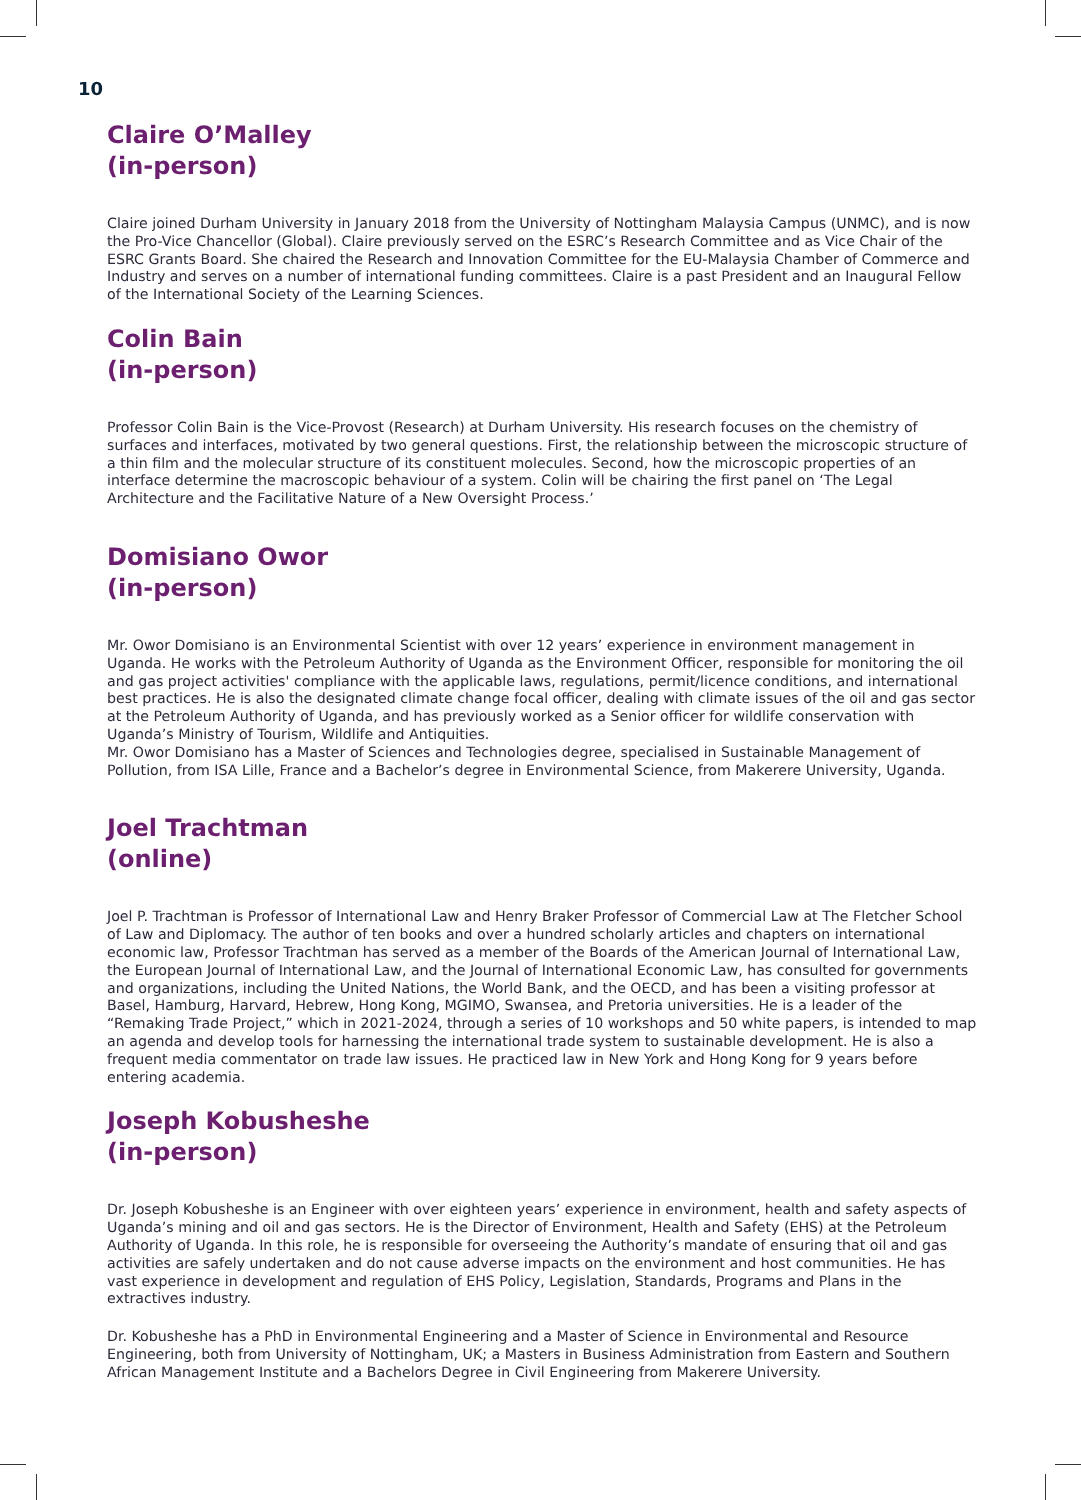10
Claire O’Malley
(in-person)
Claire joined Durham University in January 2018 from the University of Nottingham Malaysia Campus (UNMC), and is now the Pro-Vice Chancellor (Global). Claire previously served on the ESRC’s Research Committee and as Vice Chair of the ESRC Grants Board. She chaired the Research and Innovation Committee for the EU-Malaysia Chamber of Commerce and Industry and serves on a number of international funding committees. Claire is a past President and an Inaugural Fellow of the International Society of the Learning Sciences.
Colin Bain
(in-person)
Professor Colin Bain is the Vice-Provost (Research) at Durham University. His research focuses on the chemistry of surfaces and interfaces, motivated by two general questions. First, the relationship between the microscopic structure of a thin film and the molecular structure of its constituent molecules. Second, how the microscopic properties of an interface determine the macroscopic behaviour of a system. Colin will be chairing the first panel on ‘The Legal Architecture and the Facilitative Nature of a New Oversight Process.’
Domisiano Owor
(in-person)
Mr. Owor Domisiano is an Environmental Scientist with over 12 years’ experience in environment management in Uganda. He works with the Petroleum Authority of Uganda as the Environment Officer, responsible for monitoring the oil and gas project activities' compliance with the applicable laws, regulations, permit/licence conditions, and international best practices. He is also the designated climate change focal officer, dealing with climate issues of the oil and gas sector at the Petroleum Authority of Uganda, and has previously worked as a Senior officer for wildlife conservation with Uganda’s Ministry of Tourism, Wildlife and Antiquities.
Mr. Owor Domisiano has a Master of Sciences and Technologies degree, specialised in Sustainable Management of Pollution, from ISA Lille, France and a Bachelor’s degree in Environmental Science, from Makerere University, Uganda.
Joel Trachtman
(online)
Joel P. Trachtman is Professor of International Law and Henry Braker Professor of Commercial Law at The Fletcher School of Law and Diplomacy. The author of ten books and over a hundred scholarly articles and chapters on international economic law, Professor Trachtman has served as a member of the Boards of the American Journal of International Law, the European Journal of International Law, and the Journal of International Economic Law, has consulted for governments and organizations, including the United Nations, the World Bank, and the OECD, and has been a visiting professor at Basel, Hamburg, Harvard, Hebrew, Hong Kong, MGIMO, Swansea, and Pretoria universities. He is a leader of the “Remaking Trade Project,” which in 2021-2024, through a series of 10 workshops and 50 white papers, is intended to map an agenda and develop tools for harnessing the international trade system to sustainable development. He is also a frequent media commentator on trade law issues. He practiced law in New York and Hong Kong for 9 years before entering academia.
Joseph Kobusheshe
(in-person)
Dr. Joseph Kobusheshe is an Engineer with over eighteen years’ experience in environment, health and safety aspects of Uganda’s mining and oil and gas sectors. He is the Director of Environment, Health and Safety (EHS) at the Petroleum Authority of Uganda. In this role, he is responsible for overseeing the Authority’s mandate of ensuring that oil and gas activities are safely undertaken and do not cause adverse impacts on the environment and host communities. He has vast experience in development and regulation of EHS Policy, Legislation, Standards, Programs and Plans in the extractives industry.
Dr. Kobusheshe has a PhD in Environmental Engineering and a Master of Science in Environmental and Resource Engineering, both from University of Nottingham, UK; a Masters in Business Administration from Eastern and Southern African Management Institute and a Bachelors Degree in Civil Engineering from Makerere University.